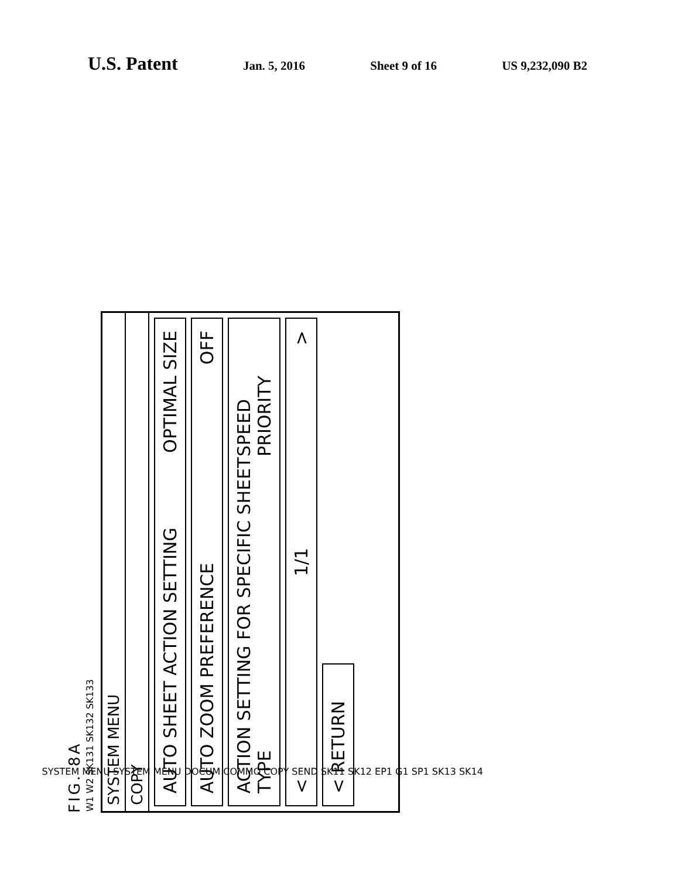U.S. Patent Jan. 5, 2016 Sheet 9 of 16 US 9,232,090 B2
FIG. 8A
W1 W2 SK131 SK132 SK133
SYSTEM MENU
COPY
AUTO SHEET ACTION SETTING OPTIMAL SIZE
AUTO ZOOM PREFERENCE OFF
ACTION SETTING FOR SPECIFIC SHEET TYPE SPEED PRIORITY
< 1/1 >
< RETURN
SYSTEM MENU SYSTEM MENU DOCUM COMMO COPY SEND SK11 SK12 EP1 G1 SP1 SK13 SK14